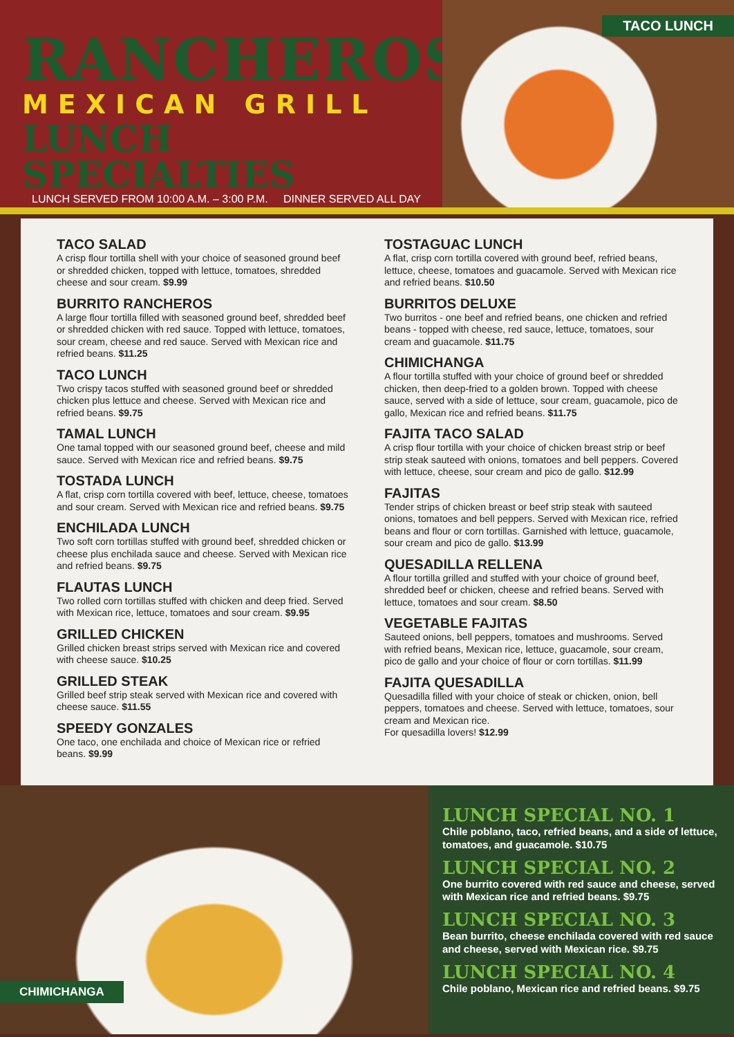RANCHEROS
MEXICAN GRILL
LUNCH SPECIALTIES
LUNCH SERVED FROM 10:00 A.M. – 3:00 P.M. DINNER SERVED ALL DAY
TACO LUNCH
TACO SALAD
A crisp flour tortilla shell with your choice of seasoned ground beef or shredded chicken, topped with lettuce, tomatoes, shredded cheese and sour cream. $9.99
BURRITO RANCHEROS
A large flour tortilla filled with seasoned ground beef, shredded beef or shredded chicken with red sauce. Topped with lettuce, tomatoes, sour cream, cheese and red sauce. Served with Mexican rice and refried beans. $11.25
TACO LUNCH
Two crispy tacos stuffed with seasoned ground beef or shredded chicken plus lettuce and cheese. Served with Mexican rice and refried beans. $9.75
TAMAL LUNCH
One tamal topped with our seasoned ground beef, cheese and mild sauce. Served with Mexican rice and refried beans. $9.75
TOSTADA LUNCH
A flat, crisp corn tortilla covered with beef, lettuce, cheese, tomatoes and sour cream. Served with Mexican rice and refried beans. $9.75
ENCHILADA LUNCH
Two soft corn tortillas stuffed with ground beef, shredded chicken or cheese plus enchilada sauce and cheese. Served with Mexican rice and refried beans. $9.75
FLAUTAS LUNCH
Two rolled corn tortillas stuffed with chicken and deep fried. Served with Mexican rice, lettuce, tomatoes and sour cream. $9.95
GRILLED CHICKEN
Grilled chicken breast strips served with Mexican rice and covered with cheese sauce. $10.25
GRILLED STEAK
Grilled beef strip steak served with Mexican rice and covered with cheese sauce. $11.55
SPEEDY GONZALES
One taco, one enchilada and choice of Mexican rice or refried beans. $9.99
TOSTAGUAC LUNCH
A flat, crisp corn tortilla covered with ground beef, refried beans, lettuce, cheese, tomatoes and guacamole. Served with Mexican rice and refried beans. $10.50
BURRITOS DELUXE
Two burritos - one beef and refried beans, one chicken and refried beans - topped with cheese, red sauce, lettuce, tomatoes, sour cream and guacamole. $11.75
CHIMICHANGA
A flour tortilla stuffed with your choice of ground beef or shredded chicken, then deep-fried to a golden brown. Topped with cheese sauce, served with a side of lettuce, sour cream, guacamole, pico de gallo, Mexican rice and refried beans. $11.75
FAJITA TACO SALAD
A crisp flour tortilla with your choice of chicken breast strip or beef strip steak sauteed with onions, tomatoes and bell peppers. Covered with lettuce, cheese, sour cream and pico de gallo. $12.99
FAJITAS
Tender strips of chicken breast or beef strip steak with sauteed onions, tomatoes and bell peppers. Served with Mexican rice, refried beans and flour or corn tortillas. Garnished with lettuce, guacamole, sour cream and pico de gallo. $13.99
QUESADILLA RELLENA
A flour tortilla grilled and stuffed with your choice of ground beef, shredded beef or chicken, cheese and refried beans. Served with lettuce, tomatoes and sour cream. $8.50
VEGETABLE FAJITAS
Sauteed onions, bell peppers, tomatoes and mushrooms. Served with refried beans, Mexican rice, lettuce, guacamole, sour cream, pico de gallo and your choice of flour or corn tortillas. $11.99
FAJITA QUESADILLA
Quesadilla filled with your choice of steak or chicken, onion, bell peppers, tomatoes and cheese. Served with lettuce, tomatoes, sour cream and Mexican rice.
For quesadilla lovers! $12.99
CHIMICHANGA
LUNCH SPECIAL NO. 1
Chile poblano, taco, refried beans, and a side of lettuce, tomatoes, and guacamole. $10.75
LUNCH SPECIAL NO. 2
One burrito covered with red sauce and cheese, served with Mexican rice and refried beans. $9.75
LUNCH SPECIAL NO. 3
Bean burrito, cheese enchilada covered with red sauce and cheese, served with Mexican rice. $9.75
LUNCH SPECIAL NO. 4
Chile poblano, Mexican rice and refried beans. $9.75